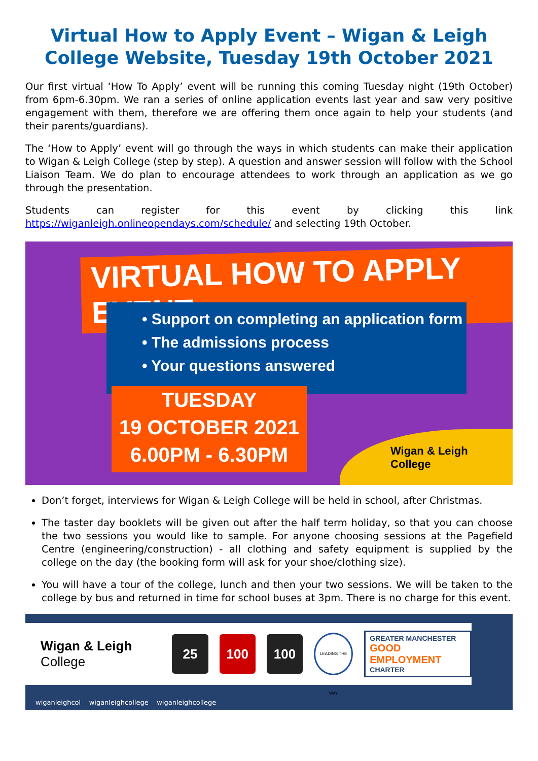Virtual How to Apply Event – Wigan & Leigh College Website, Tuesday 19th October 2021
Our first virtual ‘How To Apply’ event will be running this coming Tuesday night (19th October) from 6pm-6.30pm. We ran a series of online application events last year and saw very positive engagement with them, therefore we are offering them once again to help your students (and their parents/guardians).
The ‘How to Apply’ event will go through the ways in which students can make their application to Wigan & Leigh College (step by step). A question and answer session will follow with the School Liaison Team. We do plan to encourage attendees to work through an application as we go through the presentation.
Students can register for this event by clicking this link https://wiganleigh.onlineopendays.com/schedule/ and selecting 19th October.
VIRTUAL HOW TO APPLY EVENT
• Support on completing an application form
• The admissions process
• Your questions answered
TUESDAY
19 OCTOBER 2021
6.00PM - 6.30PM
Wigan & Leigh
College
Don’t forget, interviews for Wigan & Leigh College will be held in school, after Christmas.
The taster day booklets will be given out after the half term holiday, so that you can choose the two sessions you would like to sample. For anyone choosing sessions at the Pagefield Centre (engineering/construction) - all clothing and safety equipment is supplied by the college on the day (the booking form will ask for your shoe/clothing size).
You will have a tour of the college, lunch and then your two sessions. We will be taken to the college by bus and returned in time for school buses at 3pm. There is no charge for this event.
Wigan & Leigh
College
25 100 100
LEADING THE WAY
GREATER MANCHESTER
GOOD EMPLOYMENT
CHARTER
wiganleighcol wiganleighcollege wiganleighcollege